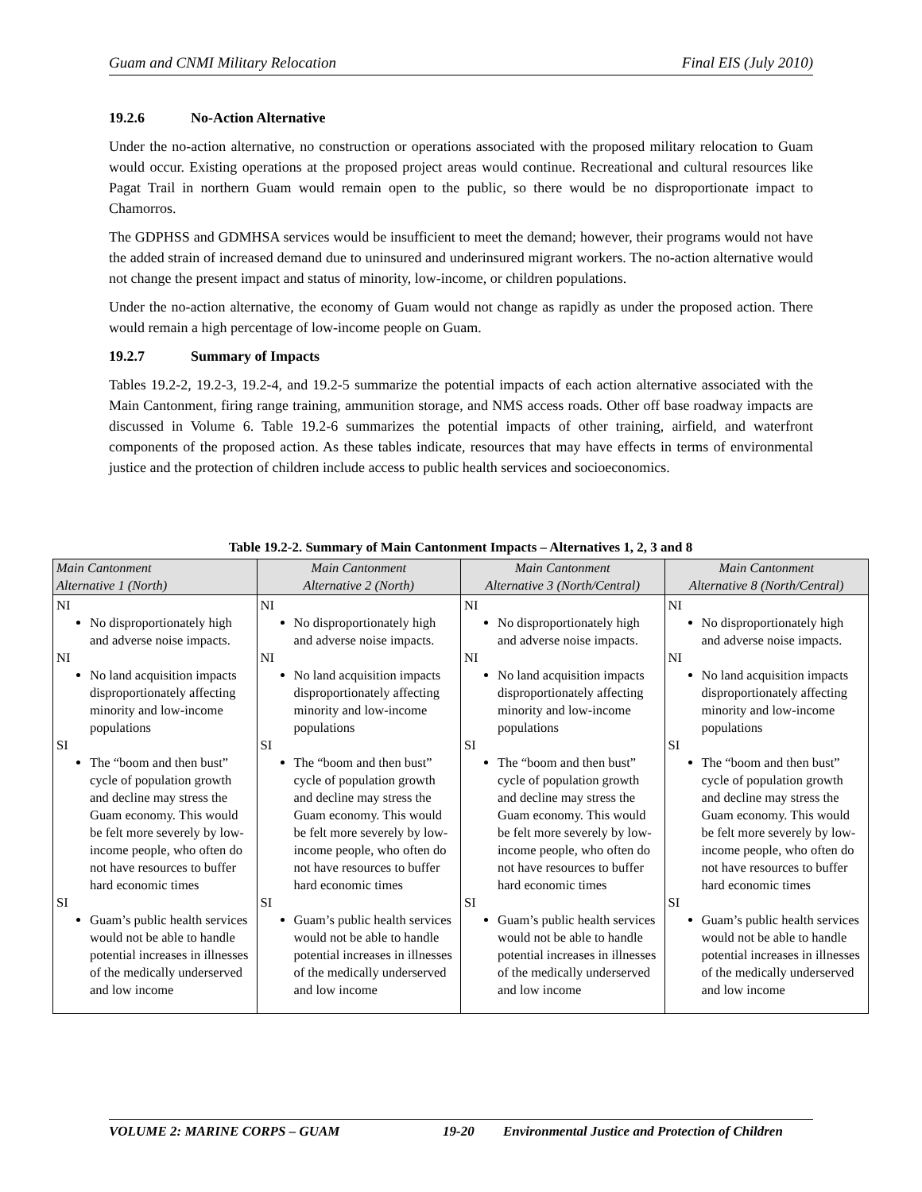Guam and CNMI Military Relocation Final EIS (July 2010)
19.2.6 No-Action Alternative
Under the no-action alternative, no construction or operations associated with the proposed military relocation to Guam would occur. Existing operations at the proposed project areas would continue. Recreational and cultural resources like Pagat Trail in northern Guam would remain open to the public, so there would be no disproportionate impact to Chamorros.
The GDPHSS and GDMHSA services would be insufficient to meet the demand; however, their programs would not have the added strain of increased demand due to uninsured and underinsured migrant workers. The no-action alternative would not change the present impact and status of minority, low-income, or children populations.
Under the no-action alternative, the economy of Guam would not change as rapidly as under the proposed action. There would remain a high percentage of low-income people on Guam.
19.2.7 Summary of Impacts
Tables 19.2-2, 19.2-3, 19.2-4, and 19.2-5 summarize the potential impacts of each action alternative associated with the Main Cantonment, firing range training, ammunition storage, and NMS access roads. Other off base roadway impacts are discussed in Volume 6. Table 19.2-6 summarizes the potential impacts of other training, airfield, and waterfront components of the proposed action. As these tables indicate, resources that may have effects in terms of environmental justice and the protection of children include access to public health services and socioeconomics.
Table 19.2-2. Summary of Main Cantonment Impacts – Alternatives 1, 2, 3 and 8
| Main Cantonment Alternative 1 (North) | Main Cantonment Alternative 2 (North) | Main Cantonment Alternative 3 (North/Central) | Main Cantonment Alternative 8 (North/Central) |
| --- | --- | --- | --- |
| NI No disproportionately high and adverse noise impacts. NI No land acquisition impacts disproportionately affecting minority and low-income populations SI The “boom and then bust” cycle of population growth and decline may stress the Guam economy. This would be felt more severely by low-income people, who often do not have resources to buffer hard economic times SI Guam’s public health services would not be able to handle potential increases in illnesses of the medically underserved and low income | NI No disproportionately high and adverse noise impacts. NI No land acquisition impacts disproportionately affecting minority and low-income populations SI The “boom and then bust” cycle of population growth and decline may stress the Guam economy. This would be felt more severely by low-income people, who often do not have resources to buffer hard economic times SI Guam’s public health services would not be able to handle potential increases in illnesses of the medically underserved and low income | NI No disproportionately high and adverse noise impacts. NI No land acquisition impacts disproportionately affecting minority and low-income populations SI The “boom and then bust” cycle of population growth and decline may stress the Guam economy. This would be felt more severely by low-income people, who often do not have resources to buffer hard economic times SI Guam’s public health services would not be able to handle potential increases in illnesses of the medically underserved and low income | NI No disproportionately high and adverse noise impacts. NI No land acquisition impacts disproportionately affecting minority and low-income populations SI The “boom and then bust” cycle of population growth and decline may stress the Guam economy. This would be felt more severely by low-income people, who often do not have resources to buffer hard economic times SI Guam’s public health services would not be able to handle potential increases in illnesses of the medically underserved and low income |
VOLUME 2: MARINE CORPS – GUAM 19-20 Environmental Justice and Protection of Children